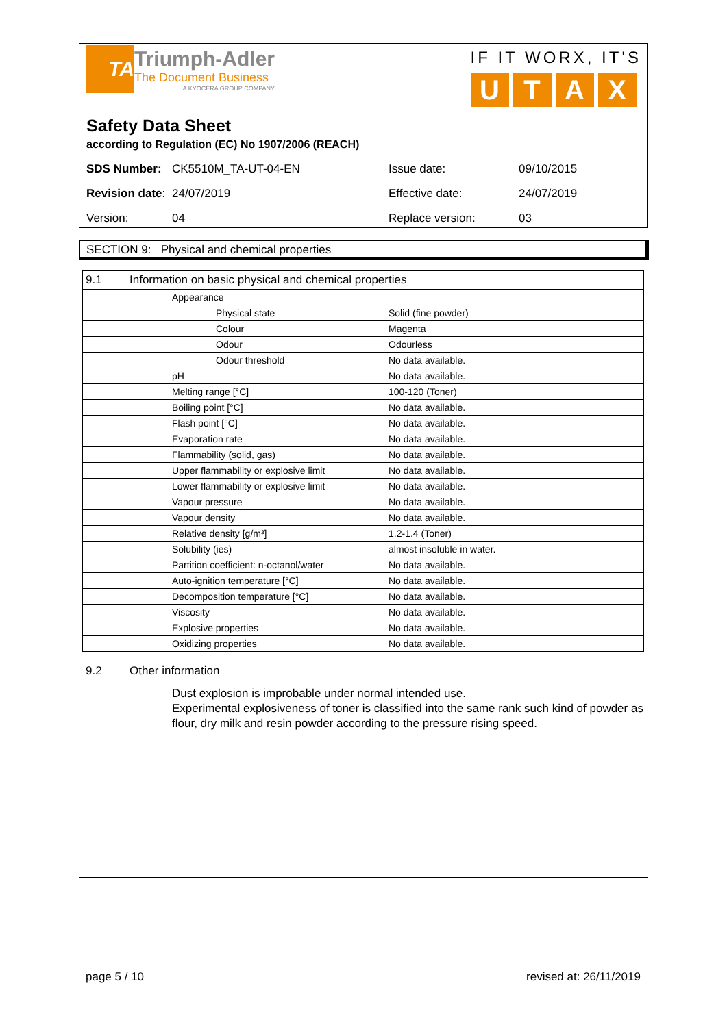TA
Triumph-Adler
The Document Business
A KYOCERA GROUP COMPANY
IF IT WORX, IT'S
UTAX
Safety Data Sheet
according to Regulation (EC) No 1907/2006 (REACH)
| SDS Number: | CK5510M_TA-UT-04-EN | Issue date: | 09/10/2015 |
| Revision date : | 24/07/2019 | Effective date: | 24/07/2019 |
| Version: | 04 | Replace version: | 03 |
SECTION 9: Physical and chemical properties
| 9.1 Information on basic physical and chemical properties | | |
| | Appearance | |
| | Physical state | Solid (fine powder) |
| | Colour | Magenta |
| | Odour | Odourless |
| | Odour threshold | No data available. |
| | pH | No data available. |
| | Melting range [°C] | 100-120 (Toner) |
| | Boiling point [°C] | No data available. |
| | Flash point [°C] | No data available. |
| | Evaporation rate | No data available. |
| | Flammability (solid, gas) | No data available. |
| | Upper flammability or explosive limit | No data available. |
| | Lower flammability or explosive limit | No data available. |
| | Vapour pressure | No data available. |
| | Vapour density | No data available. |
| | Relative density [g/m³] | 1.2-1.4 (Toner) |
| | Solubility (ies) | almost insoluble in water. |
| | Partition coefficient: n-octanol/water | No data available. |
| | Auto-ignition temperature [°C] | No data available. |
| | Decomposition temperature [°C] | No data available. |
| | Viscosity | No data available. |
| | Explosive properties | No data available. |
| | Oxidizing properties | No data available. |
9.2 Other information
Dust explosion is improbable under normal intended use.
Experimental explosiveness of toner is classified into the same rank such kind of powder as flour, dry milk and resin powder according to the pressure rising speed.
page 5 / 10 revised at: 26/11/2019